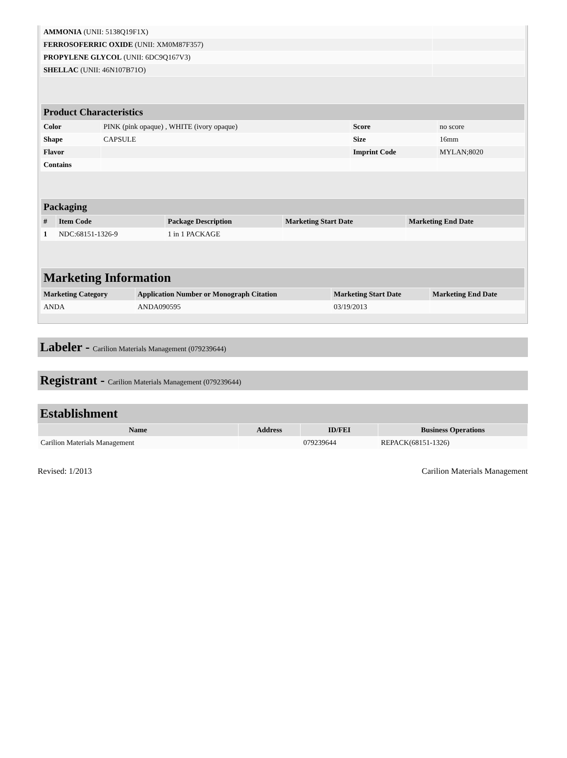| AMMONIA (UNII: 5138Q19F1X) | |
| FERROSOFERRIC OXIDE (UNII: XM0M87F357) | |
| PROPYLENE GLYCOL (UNII: 6DC9Q167V3) | |
| SHELLAC (UNII: 46N107B71O) | |
| Product Characteristics | | | |
| Color | PINK (pink opaque) , WHITE (ivory opaque) | Score | no score |
| Shape | CAPSULE | Size | 16mm |
| Flavor | | Imprint Code | MYLAN;8020 |
| Contains | | | |
| Packaging | | | | |
| # | Item Code | Package Description | Marketing Start Date | Marketing End Date |
| 1 | NDC:68151-1326-9 | 1 in 1 PACKAGE | | |
| Marketing Information | | | |
| Marketing Category | Application Number or Monograph Citation | Marketing Start Date | Marketing End Date |
| ANDA | ANDA090595 | 03/19/2013 | |
Labeler - Carilion Materials Management (079239644)
Registrant - Carilion Materials Management (079239644)
Establishment
| Name | Address | ID/FEI | Business Operations |
| --- | --- | --- | --- |
| Carilion Materials Management | | 079239644 | REPACK(68151-1326) |
Revised: 1/2013 Carilion Materials Management